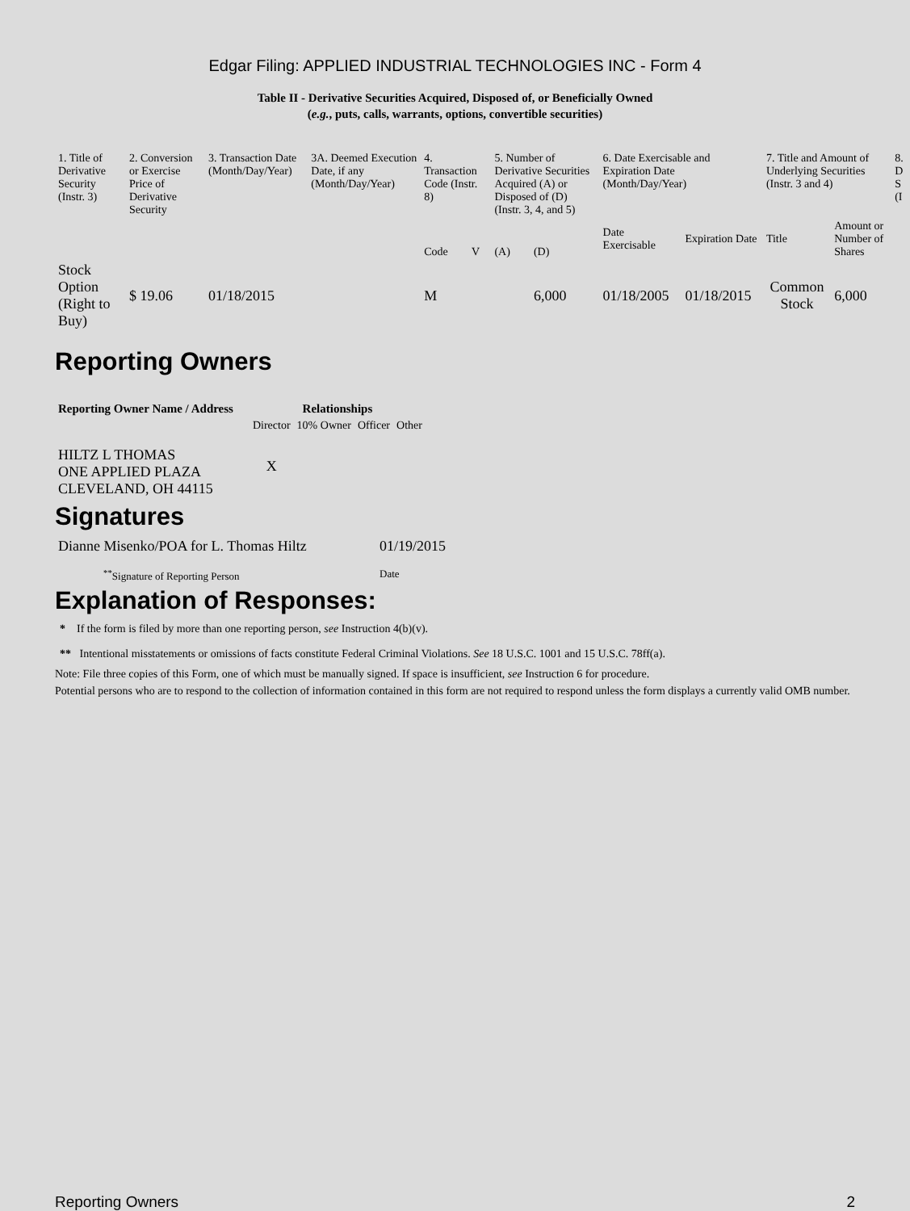Edgar Filing: APPLIED INDUSTRIAL TECHNOLOGIES INC - Form 4
Table II - Derivative Securities Acquired, Disposed of, or Beneficially Owned
(e.g., puts, calls, warrants, options, convertible securities)
| 1. Title of Derivative Security (Instr. 3) | 2. Conversion or Exercise Price of Derivative Security | 3. Transaction Date (Month/Day/Year) | 3A. Deemed Execution Date, if any (Month/Day/Year) | 4. Transaction Code (Instr. 8) | | 5. Number of Derivative Securities Acquired (A) or Disposed of (D) (Instr. 3, 4, and 5) | | 6. Date Exercisable and Expiration Date (Month/Day/Year) | | 7. Title and Amount of Underlying Securities (Instr. 3 and 4) | | 8. D S (I |
| --- | --- | --- | --- | --- | --- | --- | --- | --- | --- | --- | --- | --- |
| | | | | Code | V | (A) | (D) | Date Exercisable | Expiration Date | Title | Amount or Number of Shares | |
| Stock Option (Right to Buy) | $ 19.06 | 01/18/2015 | | M | | | 6,000 | 01/18/2005 | 01/18/2015 | Common Stock | 6,000 | |
Reporting Owners
| Reporting Owner Name / Address | Relationships | | | |
| --- | --- | --- | --- | --- |
| | Director | 10% Owner | Officer | Other |
| HILTZ L THOMAS ONE APPLIED PLAZA CLEVELAND, OH 44115 | X | | | |
Signatures
| Dianne Misenko/POA for L. Thomas Hiltz | 01/19/2015 |
| <sup>**</sup> Signature of Reporting Person | Date |
Explanation of Responses:
* If the form is filed by more than one reporting person, see Instruction 4(b)(v).
** Intentional misstatements or omissions of facts constitute Federal Criminal Violations. See 18 U.S.C. 1001 and 15 U.S.C. 78ff(a).
Note: File three copies of this Form, one of which must be manually signed. If space is insufficient, see Instruction 6 for procedure.
Potential persons who are to respond to the collection of information contained in this form are not required to respond unless the form displays a currently valid OMB number.
Reporting Owners 2